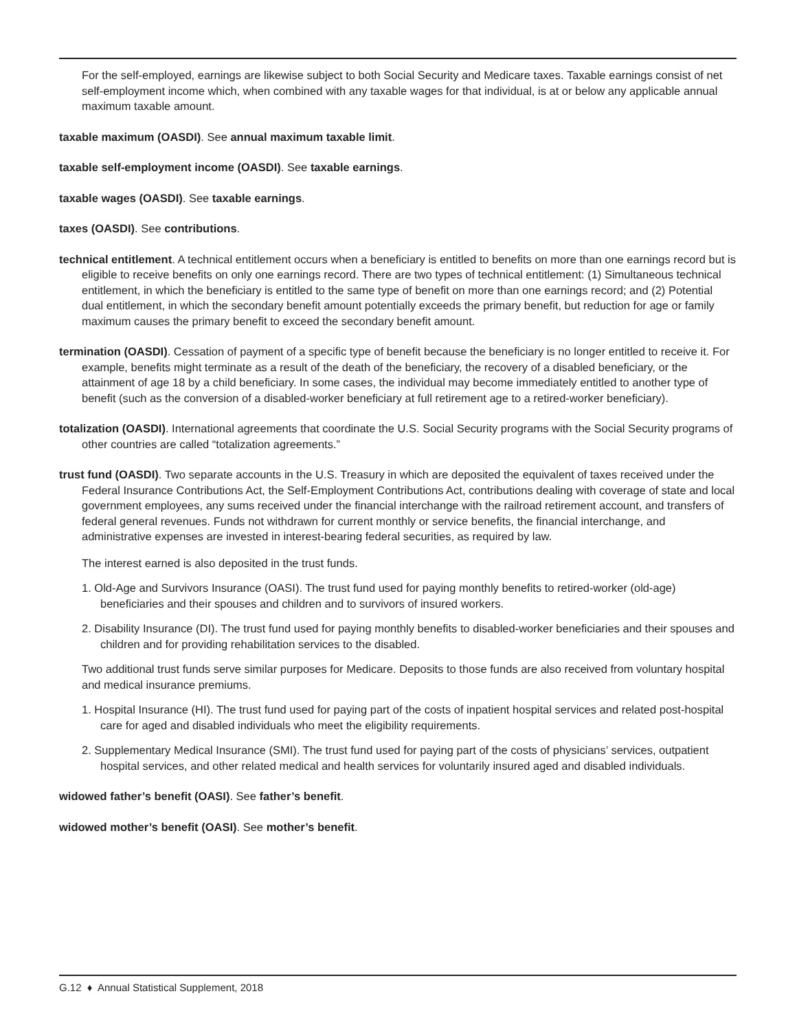For the self-employed, earnings are likewise subject to both Social Security and Medicare taxes. Taxable earnings consist of net self-employment income which, when combined with any taxable wages for that individual, is at or below any applicable annual maximum taxable amount.
taxable maximum (OASDI). See annual maximum taxable limit.
taxable self-employment income (OASDI). See taxable earnings.
taxable wages (OASDI). See taxable earnings.
taxes (OASDI). See contributions.
technical entitlement. A technical entitlement occurs when a beneficiary is entitled to benefits on more than one earnings record but is eligible to receive benefits on only one earnings record. There are two types of technical entitlement: (1) Simultaneous technical entitlement, in which the beneficiary is entitled to the same type of benefit on more than one earnings record; and (2) Potential dual entitlement, in which the secondary benefit amount potentially exceeds the primary benefit, but reduction for age or family maximum causes the primary benefit to exceed the secondary benefit amount.
termination (OASDI). Cessation of payment of a specific type of benefit because the beneficiary is no longer entitled to receive it. For example, benefits might terminate as a result of the death of the beneficiary, the recovery of a disabled beneficiary, or the attainment of age 18 by a child beneficiary. In some cases, the individual may become immediately entitled to another type of benefit (such as the conversion of a disabled-worker beneficiary at full retirement age to a retired-worker beneficiary).
totalization (OASDI). International agreements that coordinate the U.S. Social Security programs with the Social Security programs of other countries are called “totalization agreements.”
trust fund (OASDI). Two separate accounts in the U.S. Treasury in which are deposited the equivalent of taxes received under the Federal Insurance Contributions Act, the Self-Employment Contributions Act, contributions dealing with coverage of state and local government employees, any sums received under the financial interchange with the railroad retirement account, and transfers of federal general revenues. Funds not withdrawn for current monthly or service benefits, the financial interchange, and administrative expenses are invested in interest-bearing federal securities, as required by law.
The interest earned is also deposited in the trust funds.
1. Old-Age and Survivors Insurance (OASI). The trust fund used for paying monthly benefits to retired-worker (old-age) beneficiaries and their spouses and children and to survivors of insured workers.
2. Disability Insurance (DI). The trust fund used for paying monthly benefits to disabled-worker beneficiaries and their spouses and children and for providing rehabilitation services to the disabled.
Two additional trust funds serve similar purposes for Medicare. Deposits to those funds are also received from voluntary hospital and medical insurance premiums.
1. Hospital Insurance (HI). The trust fund used for paying part of the costs of inpatient hospital services and related post-hospital care for aged and disabled individuals who meet the eligibility requirements.
2. Supplementary Medical Insurance (SMI). The trust fund used for paying part of the costs of physicians’ services, outpatient hospital services, and other related medical and health services for voluntarily insured aged and disabled individuals.
widowed father’s benefit (OASI). See father’s benefit.
widowed mother’s benefit (OASI). See mother’s benefit.
G.12 ♦ Annual Statistical Supplement, 2018